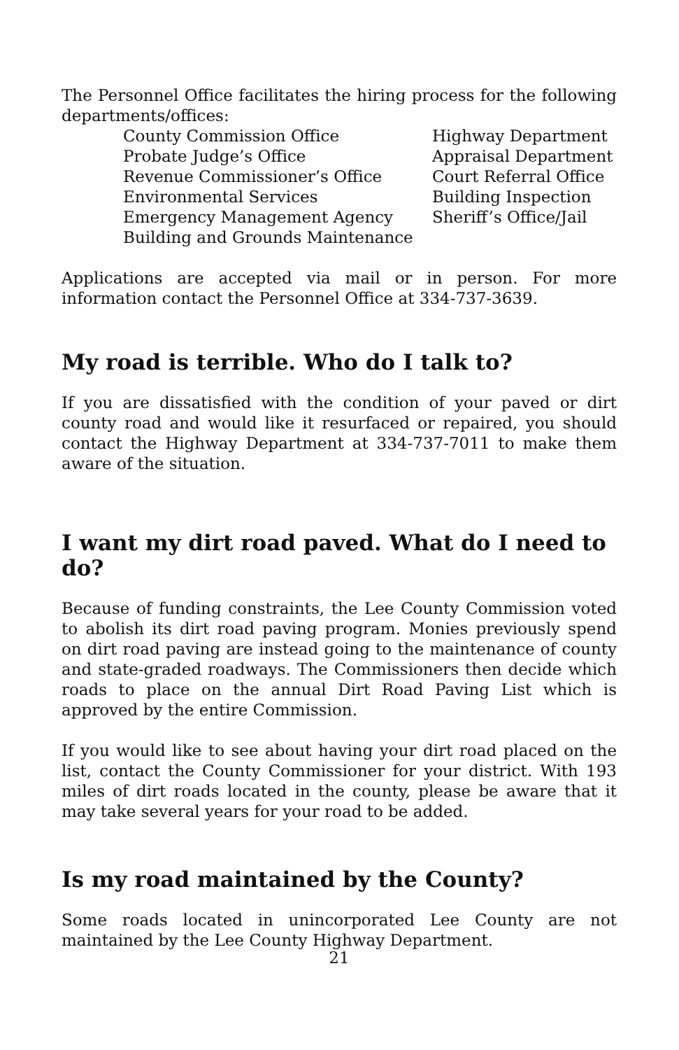The Personnel Office facilitates the hiring process for the following departments/offices:
County Commission Office
Probate Judge’s Office
Revenue Commissioner’s Office
Environmental Services
Emergency Management Agency
Building and Grounds Maintenance
Highway Department
Appraisal Department
Court Referral Office
Building Inspection
Sheriff’s Office/Jail
Applications are accepted via mail or in person. For more information contact the Personnel Office at 334-737-3639.
My road is terrible. Who do I talk to?
If you are dissatisfied with the condition of your paved or dirt county road and would like it resurfaced or repaired, you should contact the Highway Department at 334-737-7011 to make them aware of the situation.
I want my dirt road paved. What do I need to do?
Because of funding constraints, the Lee County Commission voted to abolish its dirt road paving program. Monies previously spend on dirt road paving are instead going to the maintenance of county and state-graded roadways. The Commissioners then decide which roads to place on the annual Dirt Road Paving List which is approved by the entire Commission.
If you would like to see about having your dirt road placed on the list, contact the County Commissioner for your district. With 193 miles of dirt roads located in the county, please be aware that it may take several years for your road to be added.
Is my road maintained by the County?
Some roads located in unincorporated Lee County are not maintained by the Lee County Highway Department.
21